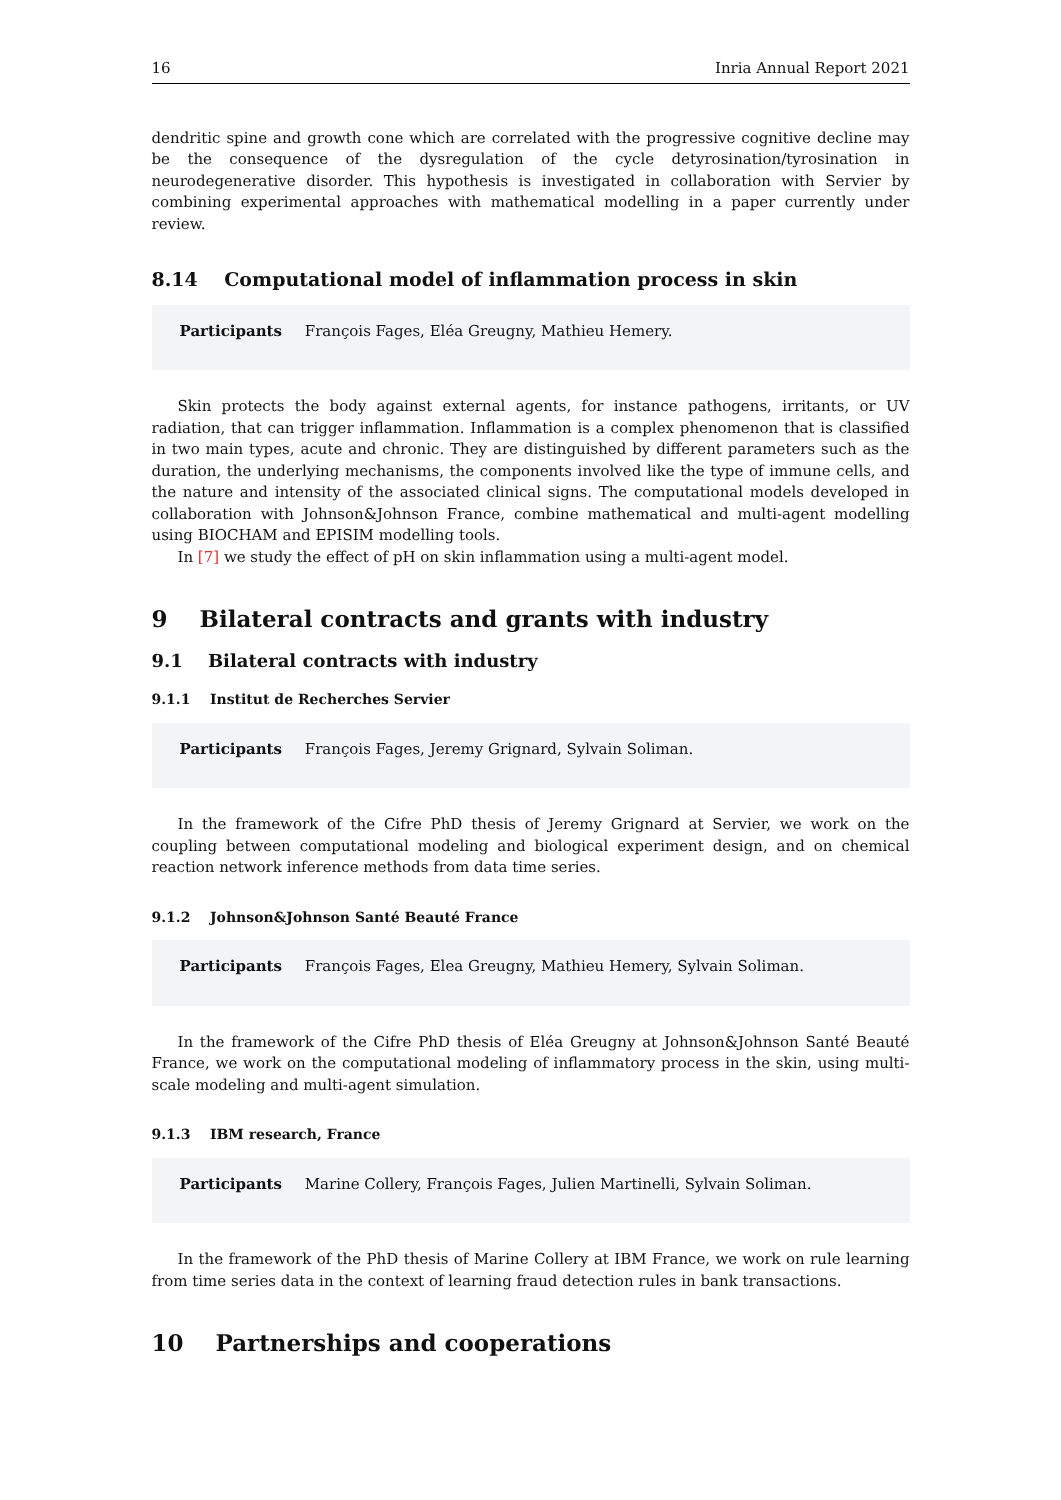16 Inria Annual Report 2021
dendritic spine and growth cone which are correlated with the progressive cognitive decline may be the consequence of the dysregulation of the cycle detyrosination/tyrosination in neurodegenerative disorder. This hypothesis is investigated in collaboration with Servier by combining experimental approaches with mathematical modelling in a paper currently under review.
8.14 Computational model of inflammation process in skin
Participants François Fages, Eléa Greugny, Mathieu Hemery.
Skin protects the body against external agents, for instance pathogens, irritants, or UV radiation, that can trigger inflammation. Inflammation is a complex phenomenon that is classified in two main types, acute and chronic. They are distinguished by different parameters such as the duration, the underlying mechanisms, the components involved like the type of immune cells, and the nature and intensity of the associated clinical signs. The computational models developed in collaboration with Johnson&Johnson France, combine mathematical and multi-agent modelling using BIOCHAM and EPISIM modelling tools.
In [7] we study the effect of pH on skin inflammation using a multi-agent model.
9 Bilateral contracts and grants with industry
9.1 Bilateral contracts with industry
9.1.1 Institut de Recherches Servier
Participants François Fages, Jeremy Grignard, Sylvain Soliman.
In the framework of the Cifre PhD thesis of Jeremy Grignard at Servier, we work on the coupling between computational modeling and biological experiment design, and on chemical reaction network inference methods from data time series.
9.1.2 Johnson&Johnson Santé Beauté France
Participants François Fages, Elea Greugny, Mathieu Hemery, Sylvain Soliman.
In the framework of the Cifre PhD thesis of Eléa Greugny at Johnson&Johnson Santé Beauté France, we work on the computational modeling of inflammatory process in the skin, using multi-scale modeling and multi-agent simulation.
9.1.3 IBM research, France
Participants Marine Collery, François Fages, Julien Martinelli, Sylvain Soliman.
In the framework of the PhD thesis of Marine Collery at IBM France, we work on rule learning from time series data in the context of learning fraud detection rules in bank transactions.
10 Partnerships and cooperations